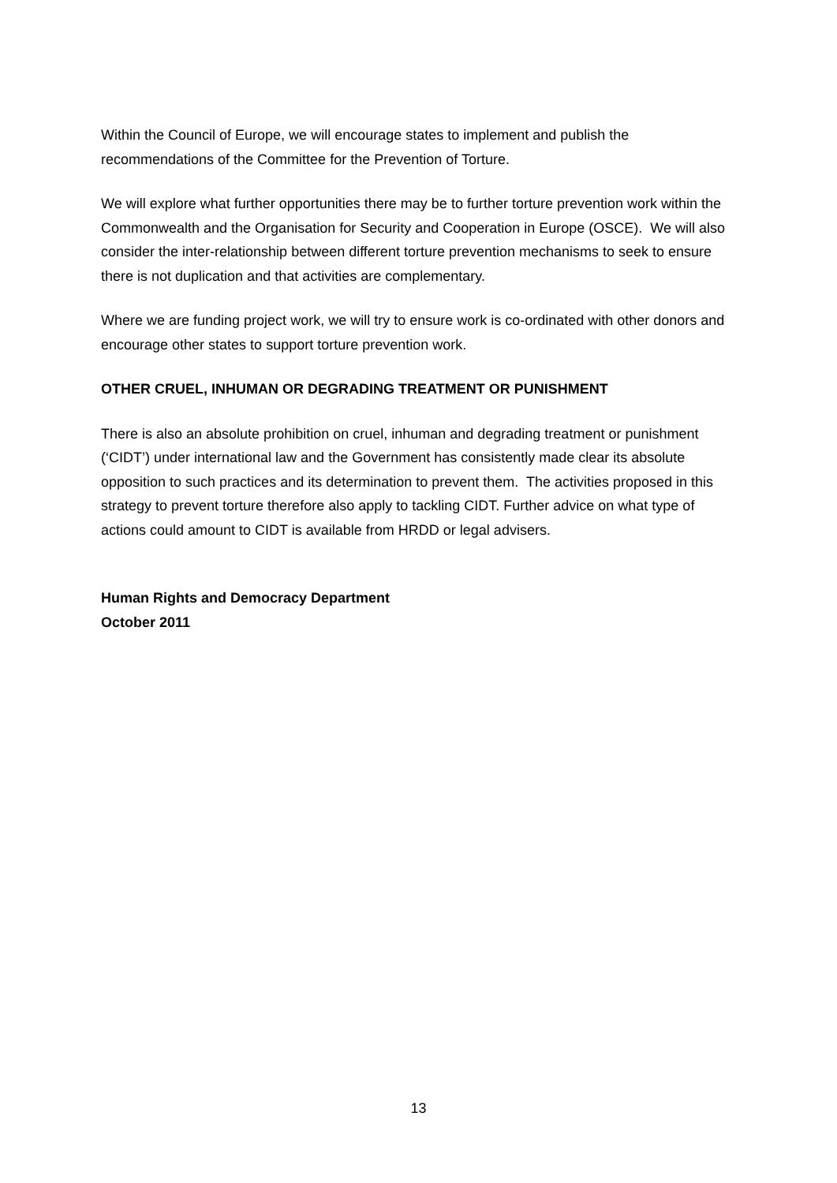Within the Council of Europe, we will encourage states to implement and publish the recommendations of the Committee for the Prevention of Torture.
We will explore what further opportunities there may be to further torture prevention work within the Commonwealth and the Organisation for Security and Cooperation in Europe (OSCE). We will also consider the inter-relationship between different torture prevention mechanisms to seek to ensure there is not duplication and that activities are complementary.
Where we are funding project work, we will try to ensure work is co-ordinated with other donors and encourage other states to support torture prevention work.
OTHER CRUEL, INHUMAN OR DEGRADING TREATMENT OR PUNISHMENT
There is also an absolute prohibition on cruel, inhuman and degrading treatment or punishment (‘CIDT’) under international law and the Government has consistently made clear its absolute opposition to such practices and its determination to prevent them. The activities proposed in this strategy to prevent torture therefore also apply to tackling CIDT. Further advice on what type of actions could amount to CIDT is available from HRDD or legal advisers.
Human Rights and Democracy Department
October 2011
13